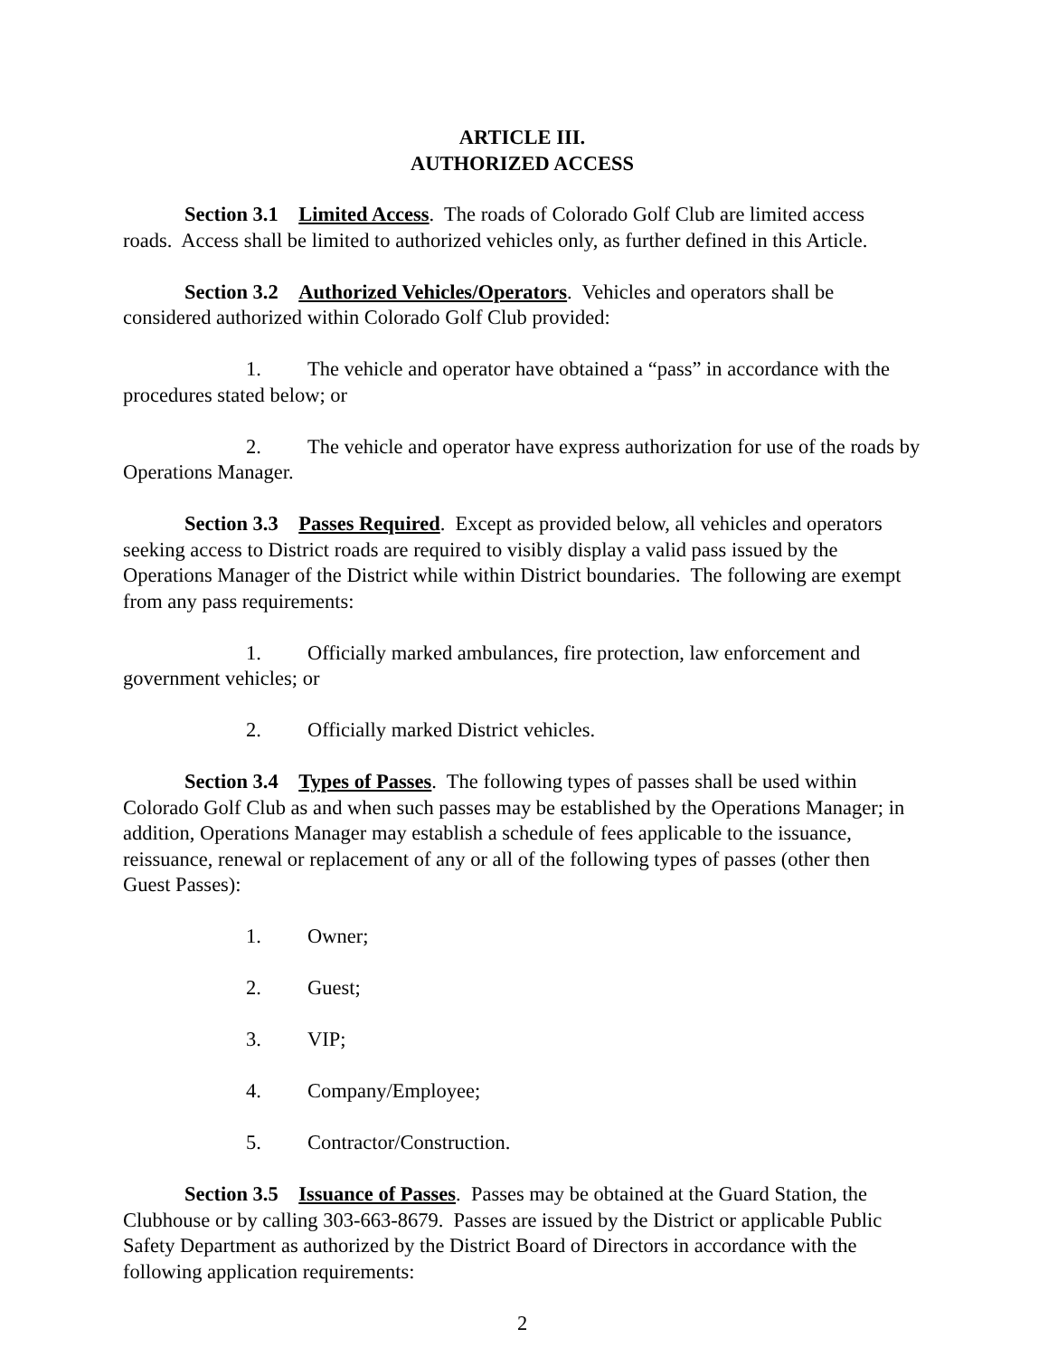ARTICLE III.
AUTHORIZED ACCESS
Section 3.1 Limited Access. The roads of Colorado Golf Club are limited access roads. Access shall be limited to authorized vehicles only, as further defined in this Article.
Section 3.2 Authorized Vehicles/Operators. Vehicles and operators shall be considered authorized within Colorado Golf Club provided:
1. The vehicle and operator have obtained a “pass” in accordance with the procedures stated below; or
2. The vehicle and operator have express authorization for use of the roads by Operations Manager.
Section 3.3 Passes Required. Except as provided below, all vehicles and operators seeking access to District roads are required to visibly display a valid pass issued by the Operations Manager of the District while within District boundaries. The following are exempt from any pass requirements:
1. Officially marked ambulances, fire protection, law enforcement and government vehicles; or
2. Officially marked District vehicles.
Section 3.4 Types of Passes. The following types of passes shall be used within Colorado Golf Club as and when such passes may be established by the Operations Manager; in addition, Operations Manager may establish a schedule of fees applicable to the issuance, reissuance, renewal or replacement of any or all of the following types of passes (other then Guest Passes):
1. Owner;
2. Guest;
3. VIP;
4. Company/Employee;
5. Contractor/Construction.
Section 3.5 Issuance of Passes. Passes may be obtained at the Guard Station, the Clubhouse or by calling 303-663-8679. Passes are issued by the District or applicable Public Safety Department as authorized by the District Board of Directors in accordance with the following application requirements:
2